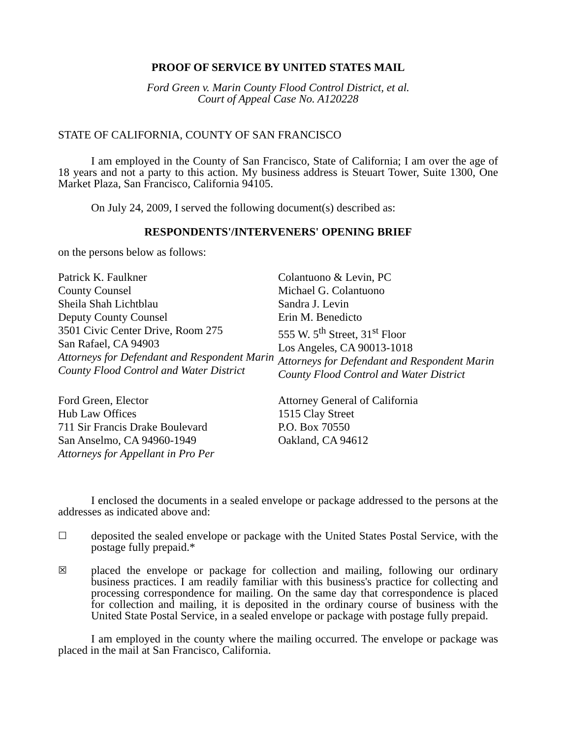PROOF OF SERVICE BY UNITED STATES MAIL
Ford Green v. Marin County Flood Control District, et al.
Court of Appeal Case No. A120228
STATE OF CALIFORNIA, COUNTY OF SAN FRANCISCO
I am employed in the County of San Francisco, State of California; I am over the age of 18 years and not a party to this action. My business address is Steuart Tower, Suite 1300, One Market Plaza, San Francisco, California 94105.
On July 24, 2009, I served the following document(s) described as:
RESPONDENTS'/INTERVENERS' OPENING BRIEF
on the persons below as follows:
Patrick K. Faulkner
County Counsel
Sheila Shah Lichtblau
Deputy County Counsel
3501 Civic Center Drive, Room 275
San Rafael, CA 94903
Attorneys for Defendant and Respondent Marin County Flood Control and Water District
Colantuono & Levin, PC
Michael G. Colantuono
Sandra J. Levin
Erin M. Benedicto
555 W. 5<sup>th</sup> Street, 31<sup>st</sup> Floor
Los Angeles, CA 90013-1018
Attorneys for Defendant and Respondent Marin County Flood Control and Water District
Ford Green, Elector
Hub Law Offices
711 Sir Francis Drake Boulevard
San Anselmo, CA 94960-1949
Attorneys for Appellant in Pro Per
Attorney General of California
1515 Clay Street
P.O. Box 70550
Oakland, CA 94612
I enclosed the documents in a sealed envelope or package addressed to the persons at the addresses as indicated above and:
☐
deposited the sealed envelope or package with the United States Postal Service, with the postage fully prepaid.*
☒
placed the envelope or package for collection and mailing, following our ordinary business practices. I am readily familiar with this business's practice for collecting and processing correspondence for mailing. On the same day that correspondence is placed for collection and mailing, it is deposited in the ordinary course of business with the United State Postal Service, in a sealed envelope or package with postage fully prepaid.
I am employed in the county where the mailing occurred. The envelope or package was placed in the mail at San Francisco, California.